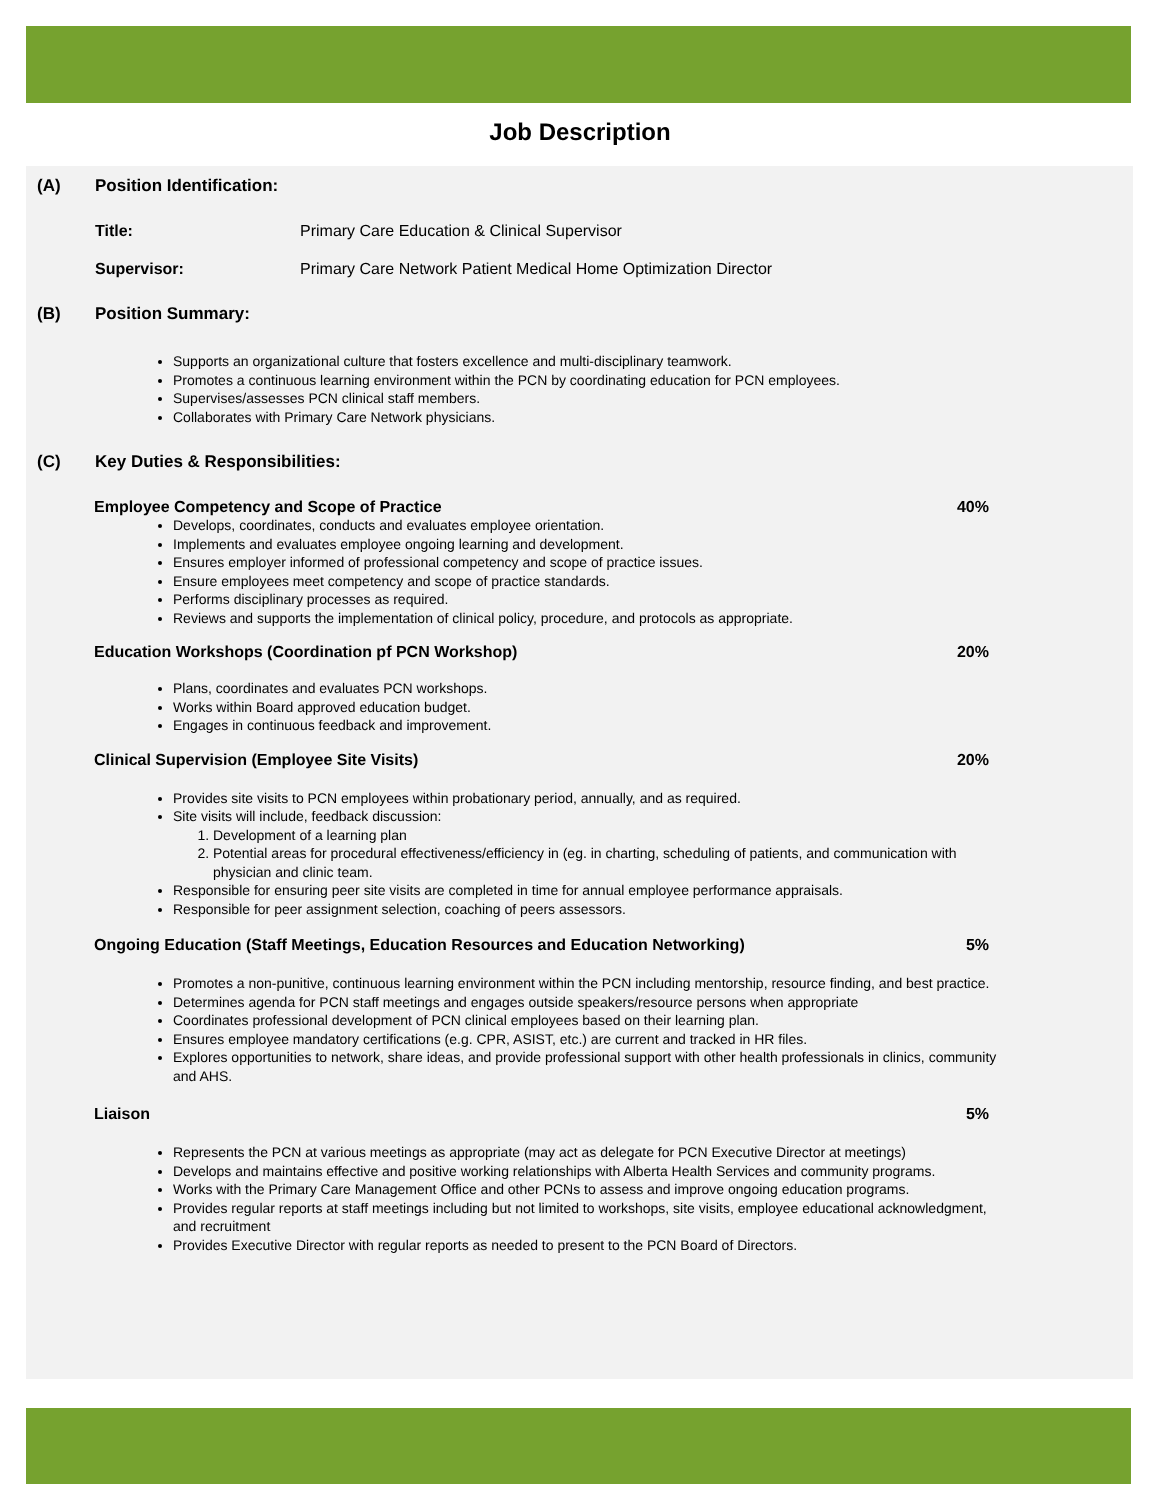Job Description
(A) Position Identification:
Title: Primary Care Education & Clinical Supervisor
Supervisor: Primary Care Network Patient Medical Home Optimization Director
(B) Position Summary:
Supports an organizational culture that fosters excellence and multi-disciplinary teamwork.
Promotes a continuous learning environment within the PCN by coordinating education for PCN employees.
Supervises/assesses PCN clinical staff members.
Collaborates with Primary Care Network physicians.
(C) Key Duties & Responsibilities:
Employee Competency and Scope of Practice 40%
Develops, coordinates, conducts and evaluates employee orientation.
Implements and evaluates employee ongoing learning and development.
Ensures employer informed of professional competency and scope of practice issues.
Ensure employees meet competency and scope of practice standards.
Performs disciplinary processes as required.
Reviews and supports the implementation of clinical policy, procedure, and protocols as appropriate.
Education Workshops (Coordination pf PCN Workshop) 20%
Plans, coordinates and evaluates PCN workshops.
Works within Board approved education budget.
Engages in continuous feedback and improvement.
Clinical Supervision (Employee Site Visits) 20%
Provides site visits to PCN employees within probationary period, annually, and as required.
Site visits will include, feedback discussion:
1. Development of a learning plan
2. Potential areas for procedural effectiveness/efficiency in (eg. in charting, scheduling of patients, and communication with physician and clinic team.
Responsible for ensuring peer site visits are completed in time for annual employee performance appraisals.
Responsible for peer assignment selection, coaching of peers assessors.
Ongoing Education (Staff Meetings, Education Resources and Education Networking) 5%
Promotes a non-punitive, continuous learning environment within the PCN including mentorship, resource finding, and best practice.
Determines agenda for PCN staff meetings and engages outside speakers/resource persons when appropriate
Coordinates professional development of PCN clinical employees based on their learning plan.
Ensures employee mandatory certifications (e.g. CPR, ASIST, etc.) are current and tracked in HR files.
Explores opportunities to network, share ideas, and provide professional support with other health professionals in clinics, community and AHS.
Liaison 5%
Represents the PCN at various meetings as appropriate (may act as delegate for PCN Executive Director at meetings)
Develops and maintains effective and positive working relationships with Alberta Health Services and community programs.
Works with the Primary Care Management Office and other PCNs to assess and improve ongoing education programs.
Provides regular reports at staff meetings including but not limited to workshops, site visits, employee educational acknowledgment, and recruitment
Provides Executive Director with regular reports as needed to present to the PCN Board of Directors.